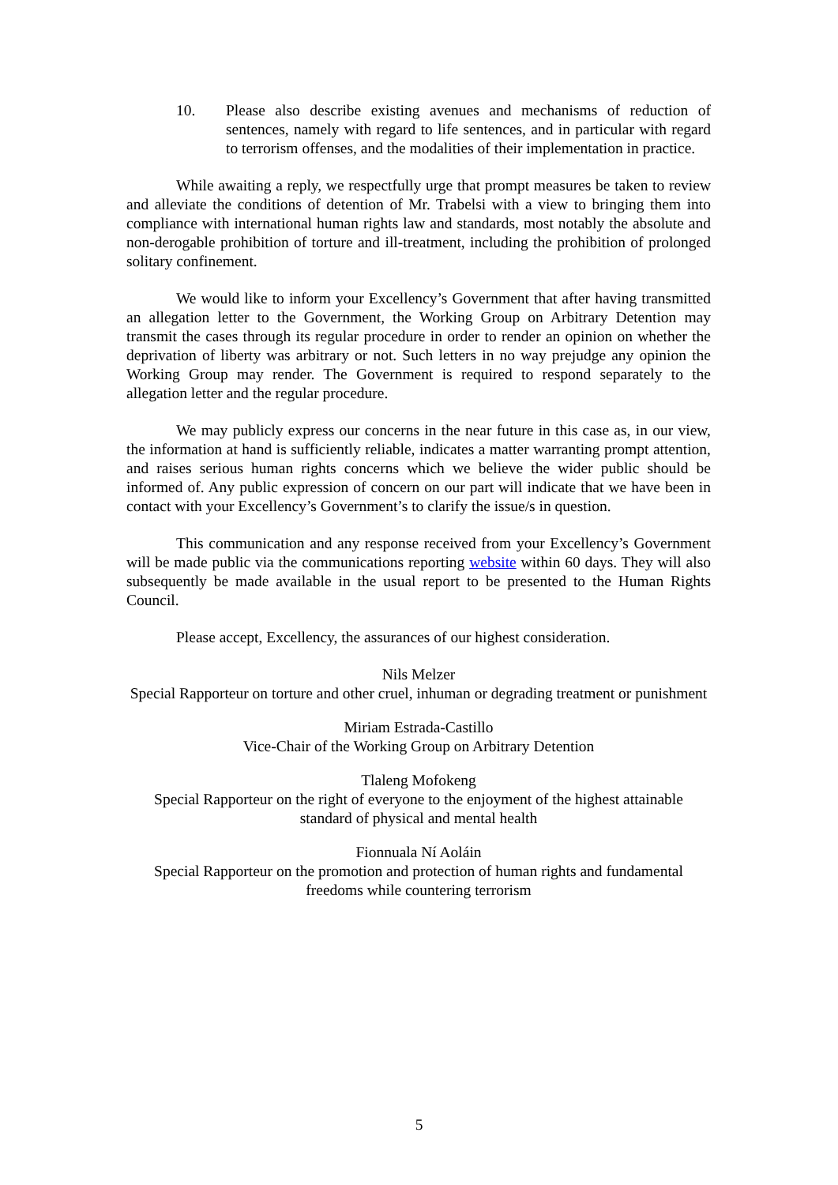10. Please also describe existing avenues and mechanisms of reduction of sentences, namely with regard to life sentences, and in particular with regard to terrorism offenses, and the modalities of their implementation in practice.
While awaiting a reply, we respectfully urge that prompt measures be taken to review and alleviate the conditions of detention of Mr. Trabelsi with a view to bringing them into compliance with international human rights law and standards, most notably the absolute and non-derogable prohibition of torture and ill-treatment, including the prohibition of prolonged solitary confinement.
We would like to inform your Excellency’s Government that after having transmitted an allegation letter to the Government, the Working Group on Arbitrary Detention may transmit the cases through its regular procedure in order to render an opinion on whether the deprivation of liberty was arbitrary or not. Such letters in no way prejudge any opinion the Working Group may render. The Government is required to respond separately to the allegation letter and the regular procedure.
We may publicly express our concerns in the near future in this case as, in our view, the information at hand is sufficiently reliable, indicates a matter warranting prompt attention, and raises serious human rights concerns which we believe the wider public should be informed of. Any public expression of concern on our part will indicate that we have been in contact with your Excellency’s Government’s to clarify the issue/s in question.
This communication and any response received from your Excellency’s Government will be made public via the communications reporting website within 60 days. They will also subsequently be made available in the usual report to be presented to the Human Rights Council.
Please accept, Excellency, the assurances of our highest consideration.
Nils Melzer
Special Rapporteur on torture and other cruel, inhuman or degrading treatment or punishment
Miriam Estrada-Castillo
Vice-Chair of the Working Group on Arbitrary Detention
Tlaleng Mofokeng
Special Rapporteur on the right of everyone to the enjoyment of the highest attainable standard of physical and mental health
Fionnuala Ní Aoláin
Special Rapporteur on the promotion and protection of human rights and fundamental freedoms while countering terrorism
5